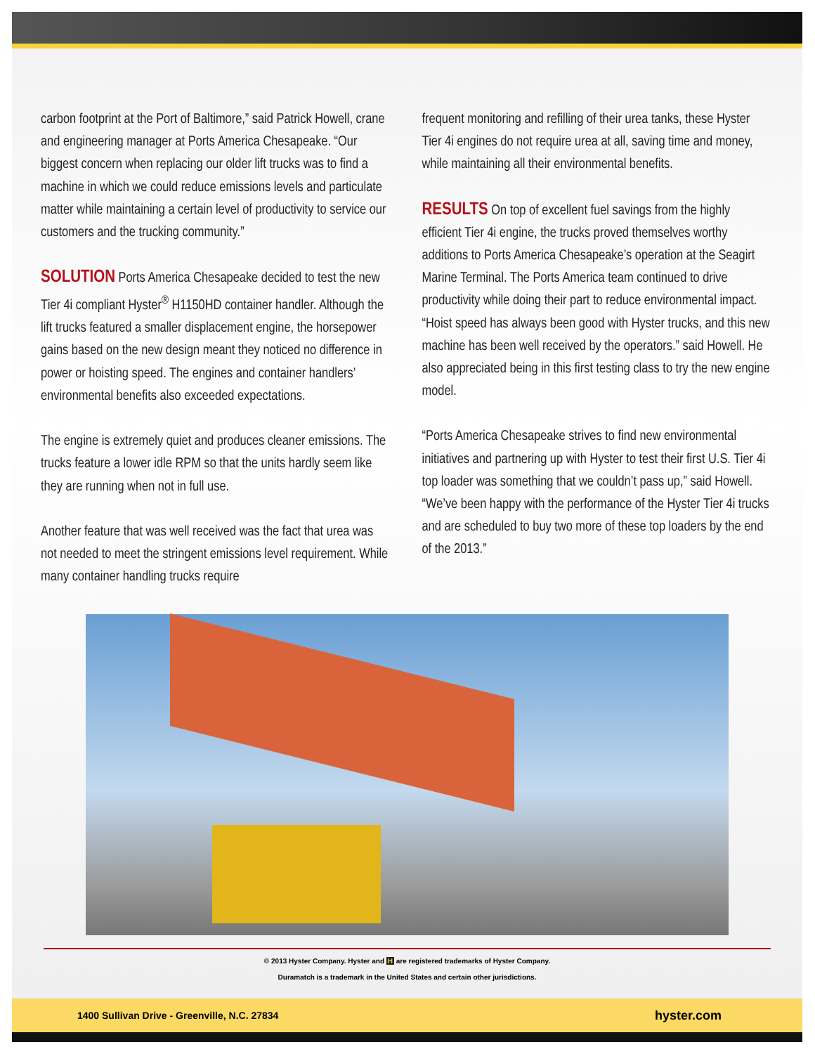carbon footprint at the Port of Baltimore,” said Patrick Howell, crane and engineering manager at Ports America Chesapeake. “Our biggest concern when replacing our older lift trucks was to find a machine in which we could reduce emissions levels and particulate matter while maintaining a certain level of productivity to service our customers and the trucking community.”
SOLUTION Ports America Chesapeake decided to test the new Tier 4i compliant Hyster<sup>®</sup> H1150HD container handler. Although the lift trucks featured a smaller displacement engine, the horsepower gains based on the new design meant they noticed no difference in power or hoisting speed. The engines and container handlers’ environmental benefits also exceeded expectations.
The engine is extremely quiet and produces cleaner emissions. The trucks feature a lower idle RPM so that the units hardly seem like they are running when not in full use.
Another feature that was well received was the fact that urea was not needed to meet the stringent emissions level requirement. While many container handling trucks require
frequent monitoring and refilling of their urea tanks, these Hyster Tier 4i engines do not require urea at all, saving time and money, while maintaining all their environmental benefits.
RESULTS On top of excellent fuel savings from the highly efficient Tier 4i engine, the trucks proved themselves worthy additions to Ports America Chesapeake’s operation at the Seagirt Marine Terminal. The Ports America team continued to drive productivity while doing their part to reduce environmental impact. “Hoist speed has always been good with Hyster trucks, and this new machine has been well received by the operators.” said Howell. He also appreciated being in this first testing class to try the new engine model.
“Ports America Chesapeake strives to find new environmental initiatives and partnering up with Hyster to test their first U.S. Tier 4i top loader was something that we couldn’t pass up,” said Howell. “We’ve been happy with the performance of the Hyster Tier 4i trucks and are scheduled to buy two more of these top loaders by the end of the 2013.”
© 2013 Hyster Company. Hyster and H are registered trademarks of Hyster Company.
Duramatch is a trademark in the United States and certain other jurisdictions.
1400 Sullivan Drive - Greenville, N.C. 27834 hyster.com